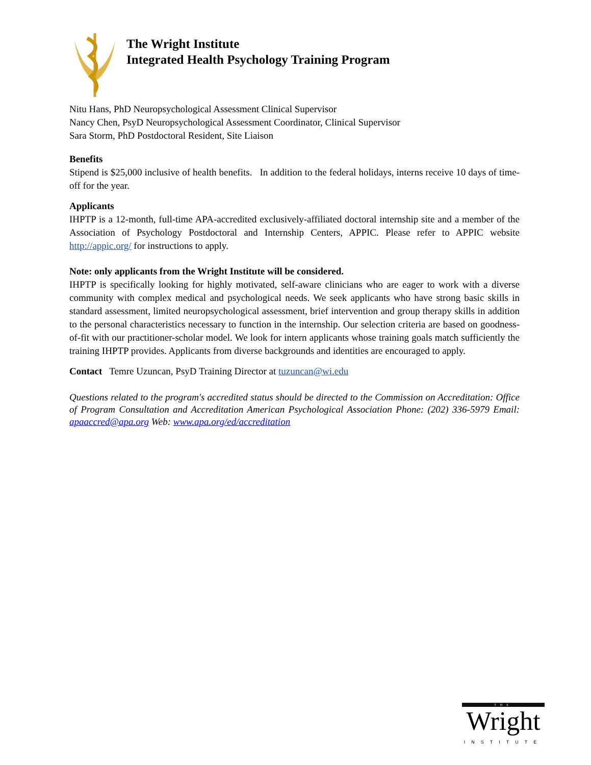The Wright Institute
Integrated Health Psychology Training Program
Nitu Hans, PhD Neuropsychological Assessment Clinical Supervisor
Nancy Chen, PsyD Neuropsychological Assessment Coordinator, Clinical Supervisor
Sara Storm, PhD Postdoctoral Resident, Site Liaison
Benefits
Stipend is $25,000 inclusive of health benefits. In addition to the federal holidays, interns receive 10 days of time-off for the year.
Applicants
IHPTP is a 12-month, full-time APA-accredited exclusively-affiliated doctoral internship site and a member of the Association of Psychology Postdoctoral and Internship Centers, APPIC. Please refer to APPIC website http://appic.org/ for instructions to apply.
Note: only applicants from the Wright Institute will be considered.
IHPTP is specifically looking for highly motivated, self-aware clinicians who are eager to work with a diverse community with complex medical and psychological needs. We seek applicants who have strong basic skills in standard assessment, limited neuropsychological assessment, brief intervention and group therapy skills in addition to the personal characteristics necessary to function in the internship. Our selection criteria are based on goodness-of-fit with our practitioner-scholar model. We look for intern applicants whose training goals match sufficiently the training IHPTP provides. Applicants from diverse backgrounds and identities are encouraged to apply.
Contact Temre Uzuncan, PsyD Training Director at tuzuncan@wi.edu
Questions related to the program's accredited status should be directed to the Commission on Accreditation: Office of Program Consultation and Accreditation American Psychological Association Phone: (202) 336-5979 Email: apaaccred@apa.org Web: www.apa.org/ed/accreditation
THE
Wright
INSTITUTE